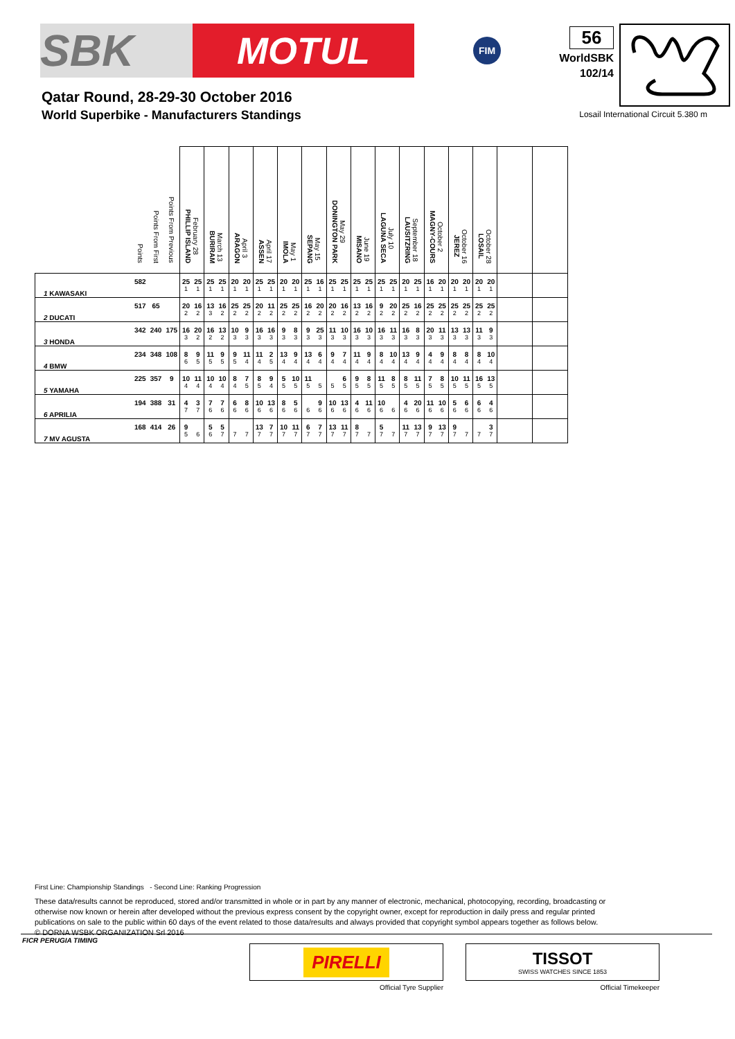SBK
MOTUL
FIM
56
WorldSBK
102/14
Qatar Round, 28-29-30 October 2016
World Superbike - Manufacturers Standings
Losail International Circuit 5.380 m
| | Points | Points From First | Points From Previous | February 28 PHILLIP ISLAND | | March 13 BURIRAM | | April 3 ARAGON | | April 17 ASSEN | | May 1 IMOLA | | May 15 SEPANG | | May 29 DONINGTON PARK | | June 19 MISANO | | July 10 LAGUNA SECA | | September 18 LAUSITZRING | | October 2 MAGNY-COURS | | October 16 JEREZ | | October 28 LOSAIL | | | |
| --- | --- | --- | --- | --- | --- | --- | --- | --- | --- | --- | --- | --- | --- | --- | --- | --- | --- | --- | --- | --- | --- | --- | --- | --- | --- | --- | --- | --- | --- | --- | --- |
| 1 KAWASAKI | 582 | | | 25 | 25 | 25 | 25 | 20 | 20 | 25 | 25 | 20 | 20 | 25 | 16 | 25 | 25 | 25 | 25 | 25 | 25 | 20 | 25 | 16 | 20 | 20 | 20 | 20 | 20 | | |
| | | | | 1 | 1 | 1 | 1 | 1 | 1 | 1 | 1 | 1 | 1 | 1 | 1 | 1 | 1 | 1 | 1 | 1 | 1 | 1 | 1 | 1 | 1 | 1 | 1 | 1 | 1 | | |
| 2 DUCATI | 517 | 65 | | 20 | 16 | 13 | 16 | 25 | 25 | 20 | 11 | 25 | 25 | 16 | 20 | 20 | 16 | 13 | 16 | 9 | 20 | 25 | 16 | 25 | 25 | 25 | 25 | 25 | 25 | | |
| | | | | 2 | 2 | 3 | 2 | 2 | 2 | 2 | 2 | 2 | 2 | 2 | 2 | 2 | 2 | 2 | 2 | 2 | 2 | 2 | 2 | 2 | 2 | 2 | 2 | 2 | 2 | | |
| 3 HONDA | 342 | 240 | 175 | 16 | 20 | 16 | 13 | 10 | 9 | 16 | 16 | 9 | 8 | 9 | 25 | 11 | 10 | 16 | 10 | 16 | 11 | 16 | 8 | 20 | 11 | 13 | 13 | 11 | 9 | | |
| | | | | 3 | 2 | 2 | 2 | 3 | 3 | 3 | 3 | 3 | 3 | 3 | 3 | 3 | 3 | 3 | 3 | 3 | 3 | 3 | 3 | 3 | 3 | 3 | 3 | 3 | 3 | | |
| 4 BMW | 234 | 348 | 108 | 8 | 9 | 11 | 9 | 9 | 11 | 11 | 2 | 13 | 9 | 13 | 6 | 9 | 7 | 11 | 9 | 8 | 10 | 13 | 9 | 4 | 9 | 8 | 8 | 8 | 10 | | |
| | | | | 6 | 5 | 5 | 5 | 5 | 4 | 4 | 5 | 4 | 4 | 4 | 4 | 4 | 4 | 4 | 4 | 4 | 4 | 4 | 4 | 4 | 4 | 4 | 4 | 4 | 4 | | |
| 5 YAMAHA | 225 | 357 | 9 | 10 | 11 | 10 | 10 | 8 | 7 | 8 | 9 | 5 | 10 | 11 | | | 6 | 9 | 8 | 11 | 8 | 8 | 11 | 7 | 8 | 10 | 11 | 16 | 13 | | |
| | | | | 4 | 4 | 4 | 4 | 4 | 5 | 5 | 4 | 5 | 5 | 5 | 5 | 5 | 5 | 5 | 5 | 5 | 5 | 5 | 5 | 5 | 5 | 5 | 5 | 5 | 5 | | |
| 6 APRILIA | 194 | 388 | 31 | 4 | 3 | 7 | 7 | 6 | 8 | 10 | 13 | 8 | 5 | | 9 | 10 | 13 | 4 | 11 | 10 | | 4 | 20 | 11 | 10 | 5 | 6 | 6 | 4 | | |
| | | | | 7 | 7 | 6 | 6 | 6 | 6 | 6 | 6 | 6 | 6 | 6 | 6 | 6 | 6 | 6 | 6 | 6 | 6 | 6 | 6 | 6 | 6 | 6 | 6 | 6 | 6 | | |
| 7 MV AGUSTA | 168 | 414 | 26 | 9 | | 5 | 5 | | | 13 | 7 | 10 | 11 | 6 | 7 | 13 | 11 | 8 | | 5 | | 11 | 13 | 9 | 13 | 9 | | | 3 | | |
| | | | | 5 | 6 | 6 | 7 | 7 | 7 | 7 | 7 | 7 | 7 | 7 | 7 | 7 | 7 | 7 | 7 | 7 | 7 | 7 | 7 | 7 | 7 | 7 | 7 | 7 | 7 | | |
First Line: Championship Standings - Second Line: Ranking Progression
These data/results cannot be reproduced, stored and/or transmitted in whole or in part by any manner of electronic, mechanical, photocopying, recording, broadcasting or otherwise now known or herein after developed without the previous express consent by the copyright owner, except for reproduction in daily press and regular printed publications on sale to the public within 60 days of the event related to those data/results and always provided that copyright symbol appears together as follows below.
© DORNA WSBK ORGANIZATION Srl 2016
FICR PERUGIA TIMING
PIRELLI
Official Tyre Supplier
TISSOT
SWISS WATCHES SINCE 1853
Official Timekeeper